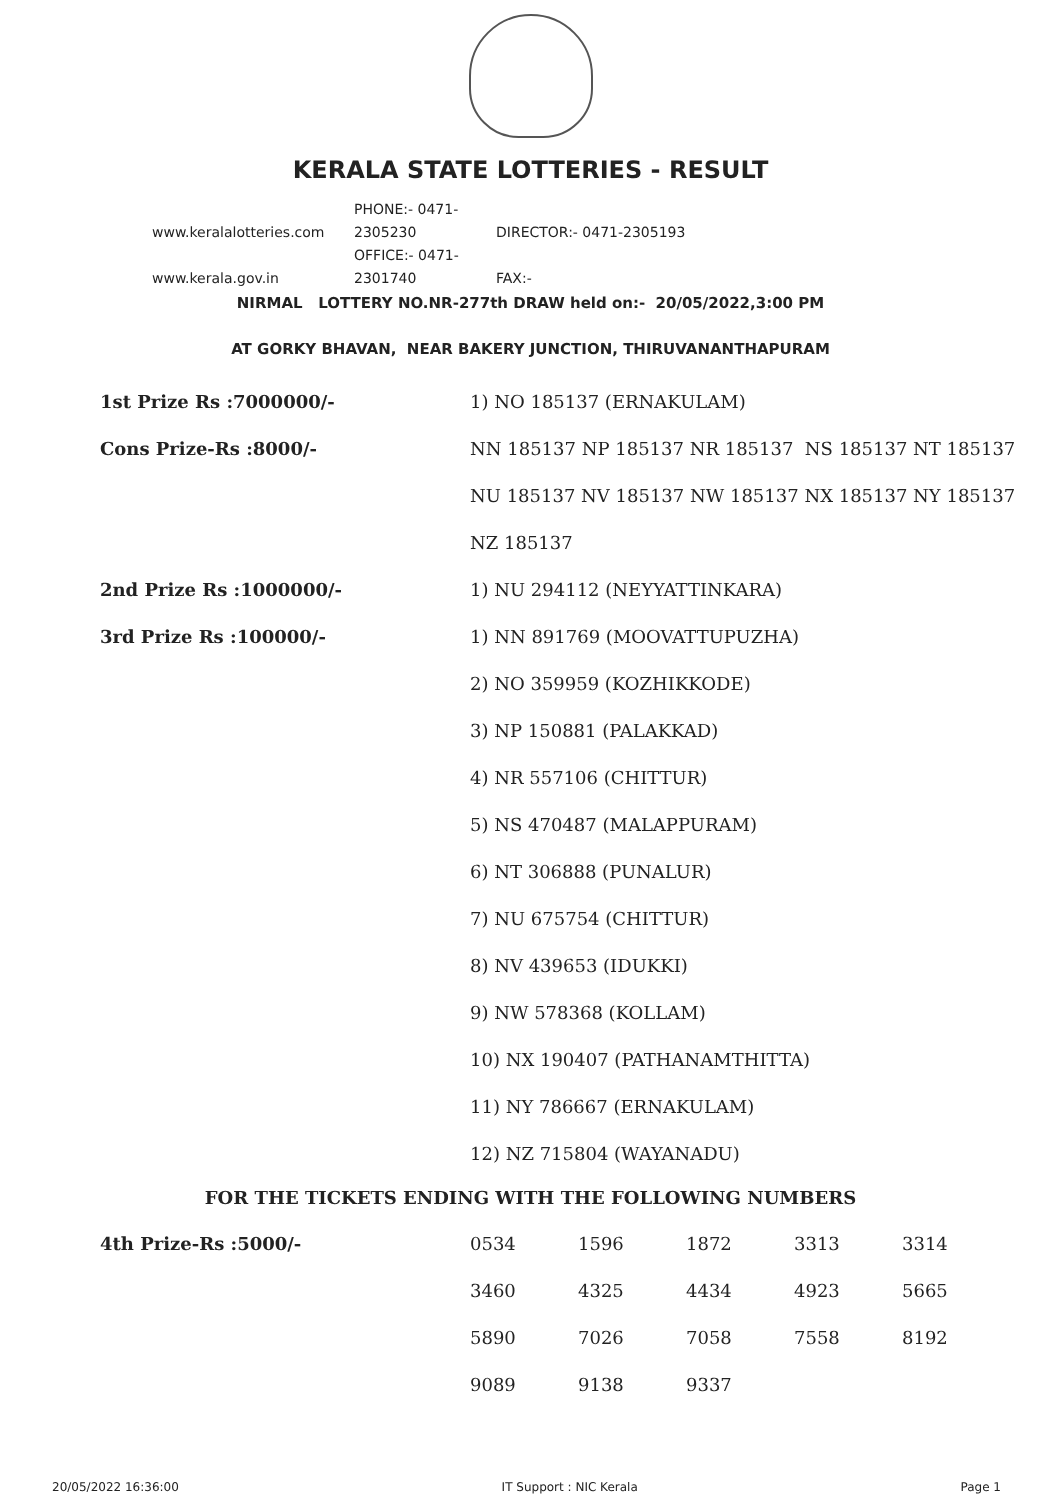KERALA STATE LOTTERIES - RESULT
www.keralalotteries.com PHONE:- 0471-2305230 DIRECTOR:- 0471-2305193
www.kerala.gov.in OFFICE:- 0471-2301740 FAX:-
NIRMAL LOTTERY NO.NR-277th DRAW held on:- 20/05/2022,3:00 PM
AT GORKY BHAVAN, NEAR BAKERY JUNCTION, THIRUVANANTHAPURAM
| 1st Prize Rs :7000000/- | 1) NO 185137 (ERNAKULAM) |
| Cons Prize-Rs :8000/- | NN 185137 NP 185137 NR 185137 NS 185137 NT 185137 |
| | NU 185137 NV 185137 NW 185137 NX 185137 NY 185137 |
| | NZ 185137 |
| 2nd Prize Rs :1000000/- | 1) NU 294112 (NEYYATTINKARA) |
| 3rd Prize Rs :100000/- | 1) NN 891769 (MOOVATTUPUZHA) |
| | 2) NO 359959 (KOZHIKKODE) |
| | 3) NP 150881 (PALAKKAD) |
| | 4) NR 557106 (CHITTUR) |
| | 5) NS 470487 (MALAPPURAM) |
| | 6) NT 306888 (PUNALUR) |
| | 7) NU 675754 (CHITTUR) |
| | 8) NV 439653 (IDUKKI) |
| | 9) NW 578368 (KOLLAM) |
| | 10) NX 190407 (PATHANAMTHITTA) |
| | 11) NY 786667 (ERNAKULAM) |
| | 12) NZ 715804 (WAYANADU) |
FOR THE TICKETS ENDING WITH THE FOLLOWING NUMBERS
| 4th Prize-Rs :5000/- | 0534 | 1596 | 1872 | 3313 | 3314 |
| | 3460 | 4325 | 4434 | 4923 | 5665 |
| | 5890 | 7026 | 7058 | 7558 | 8192 |
| | 9089 | 9138 | 9337 | | |
20/05/2022 16:36:00 IT Support : NIC Kerala Page 1